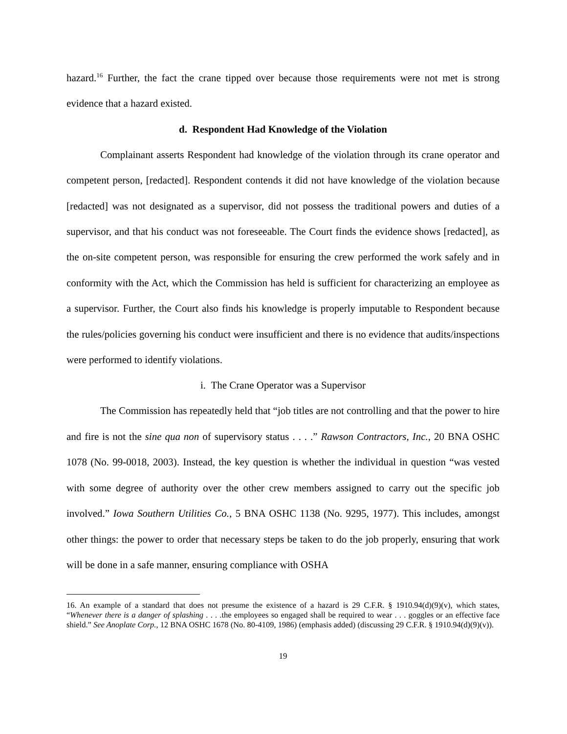hazard.<sup>16</sup> Further, the fact the crane tipped over because those requirements were not met is strong evidence that a hazard existed.
d. Respondent Had Knowledge of the Violation
Complainant asserts Respondent had knowledge of the violation through its crane operator and competent person, [redacted]. Respondent contends it did not have knowledge of the violation because [redacted] was not designated as a supervisor, did not possess the traditional powers and duties of a supervisor, and that his conduct was not foreseeable. The Court finds the evidence shows [redacted], as the on-site competent person, was responsible for ensuring the crew performed the work safely and in conformity with the Act, which the Commission has held is sufficient for characterizing an employee as a supervisor. Further, the Court also finds his knowledge is properly imputable to Respondent because the rules/policies governing his conduct were insufficient and there is no evidence that audits/inspections were performed to identify violations.
i. The Crane Operator was a Supervisor
The Commission has repeatedly held that “job titles are not controlling and that the power to hire and fire is not the sine qua non of supervisory status . . . .” Rawson Contractors, Inc., 20 BNA OSHC 1078 (No. 99-0018, 2003). Instead, the key question is whether the individual in question “was vested with some degree of authority over the other crew members assigned to carry out the specific job involved.” Iowa Southern Utilities Co., 5 BNA OSHC 1138 (No. 9295, 1977). This includes, amongst other things: the power to order that necessary steps be taken to do the job properly, ensuring that work will be done in a safe manner, ensuring compliance with OSHA
16. An example of a standard that does not presume the existence of a hazard is 29 C.F.R. § 1910.94(d)(9)(v), which states, “Whenever there is a danger of splashing . . . .the employees so engaged shall be required to wear . . . goggles or an effective face shield.” See Anoplate Corp., 12 BNA OSHC 1678 (No. 80-4109, 1986) (emphasis added) (discussing 29 C.F.R. § 1910.94(d)(9)(v)).
19